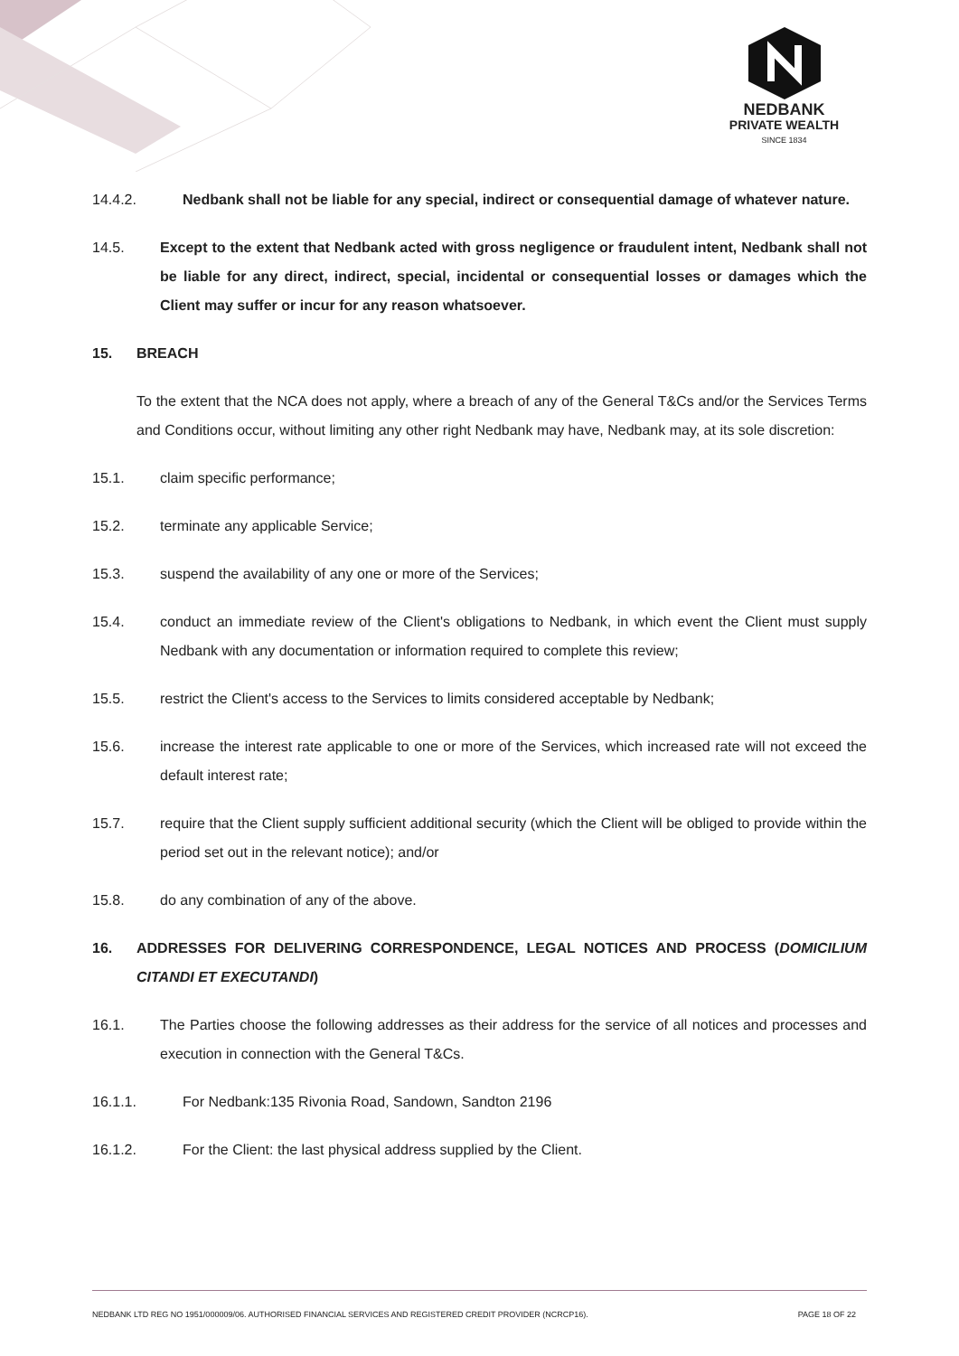NEDBANK
PRIVATE WEALTH
SINCE 1834
14.4.2. Nedbank shall not be liable for any special, indirect or consequential damage of whatever nature.
14.5. Except to the extent that Nedbank acted with gross negligence or fraudulent intent, Nedbank shall not be liable for any direct, indirect, special, incidental or consequential losses or damages which the Client may suffer or incur for any reason whatsoever.
15. BREACH
To the extent that the NCA does not apply, where a breach of any of the General T&Cs and/or the Services Terms and Conditions occur, without limiting any other right Nedbank may have, Nedbank may, at its sole discretion:
15.1. claim specific performance;
15.2. terminate any applicable Service;
15.3. suspend the availability of any one or more of the Services;
15.4. conduct an immediate review of the Client's obligations to Nedbank, in which event the Client must supply Nedbank with any documentation or information required to complete this review;
15.5. restrict the Client's access to the Services to limits considered acceptable by Nedbank;
15.6. increase the interest rate applicable to one or more of the Services, which increased rate will not exceed the default interest rate;
15.7. require that the Client supply sufficient additional security (which the Client will be obliged to provide within the period set out in the relevant notice); and/or
15.8. do any combination of any of the above.
16. ADDRESSES FOR DELIVERING CORRESPONDENCE, LEGAL NOTICES AND PROCESS (DOMICILIUM CITANDI ET EXECUTANDI)
16.1. The Parties choose the following addresses as their address for the service of all notices and processes and execution in connection with the General T&Cs.
16.1.1. For Nedbank:135 Rivonia Road, Sandown, Sandton 2196
16.1.2. For the Client: the last physical address supplied by the Client.
NEDBANK LTD REG NO 1951/000009/06. AUTHORISED FINANCIAL SERVICES AND REGISTERED CREDIT PROVIDER (NCRCP16). PAGE 18 OF 22